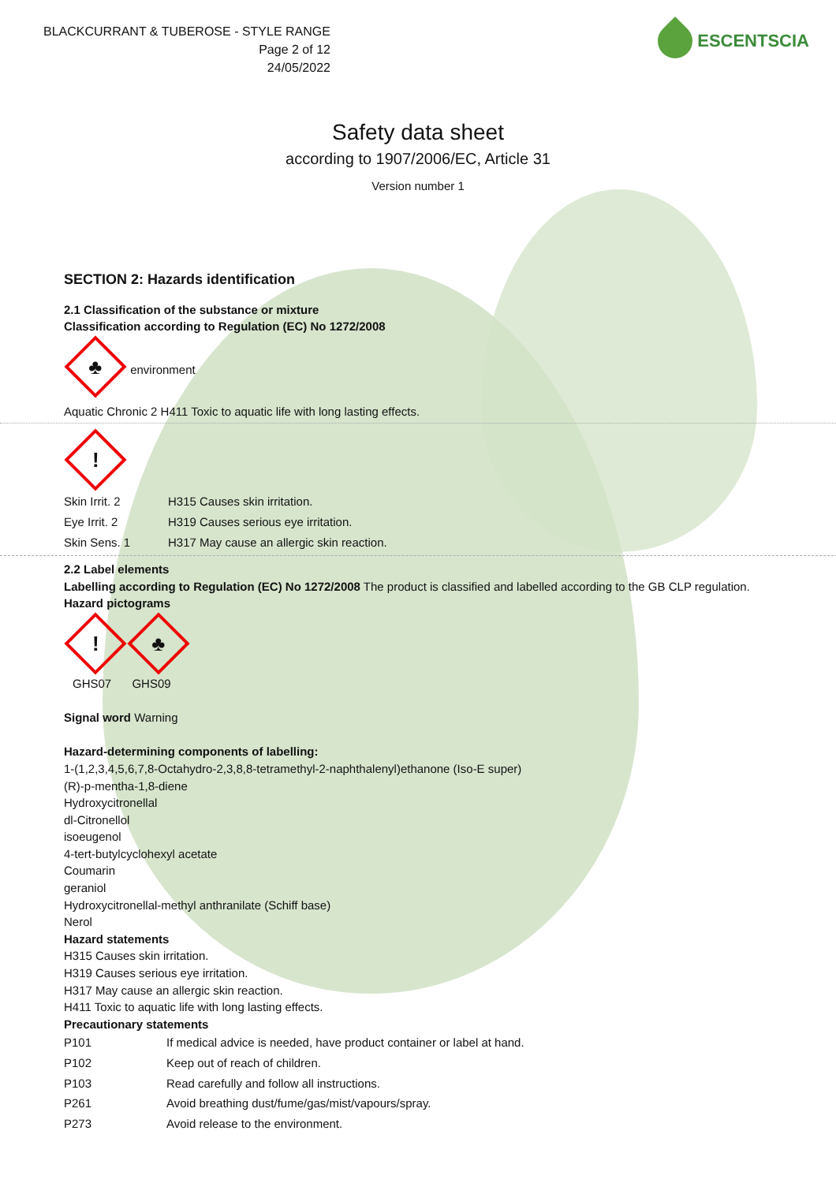BLACKCURRANT & TUBEROSE - STYLE RANGE
Page 2 of 12
24/05/2022
ESCENTSCIA
Safety data sheet
according to 1907/2006/EC, Article 31
Version number 1
SECTION 2: Hazards identification
2.1 Classification of the substance or mixture
Classification according to Regulation (EC) No 1272/2008
♣ environment
Aquatic Chronic 2 H411 Toxic to aquatic life with long lasting effects.
!
| Skin Irrit. 2 | H315 Causes skin irritation. |
| Eye Irrit. 2 | H319 Causes serious eye irritation. |
| Skin Sens. 1 | H317 May cause an allergic skin reaction. |
2.2 Label elements
Labelling according to Regulation (EC) No 1272/2008 The product is classified and labelled according to the GB CLP regulation.
Hazard pictograms
! ♣
GHS07 GHS09
Signal word Warning
Hazard-determining components of labelling:
1-(1,2,3,4,5,6,7,8-Octahydro-2,3,8,8-tetramethyl-2-naphthalenyl)ethanone (Iso-E super)
(R)-p-mentha-1,8-diene
Hydroxycitronellal
dl-Citronellol
isoeugenol
4-tert-butylcyclohexyl acetate
Coumarin
geraniol
Hydroxycitronellal-methyl anthranilate (Schiff base)
Nerol
Hazard statements
H315 Causes skin irritation.
H319 Causes serious eye irritation.
H317 May cause an allergic skin reaction.
H411 Toxic to aquatic life with long lasting effects.
Precautionary statements
| P101 | If medical advice is needed, have product container or label at hand. |
| P102 | Keep out of reach of children. |
| P103 | Read carefully and follow all instructions. |
| P261 | Avoid breathing dust/fume/gas/mist/vapours/spray. |
| P273 | Avoid release to the environment. |